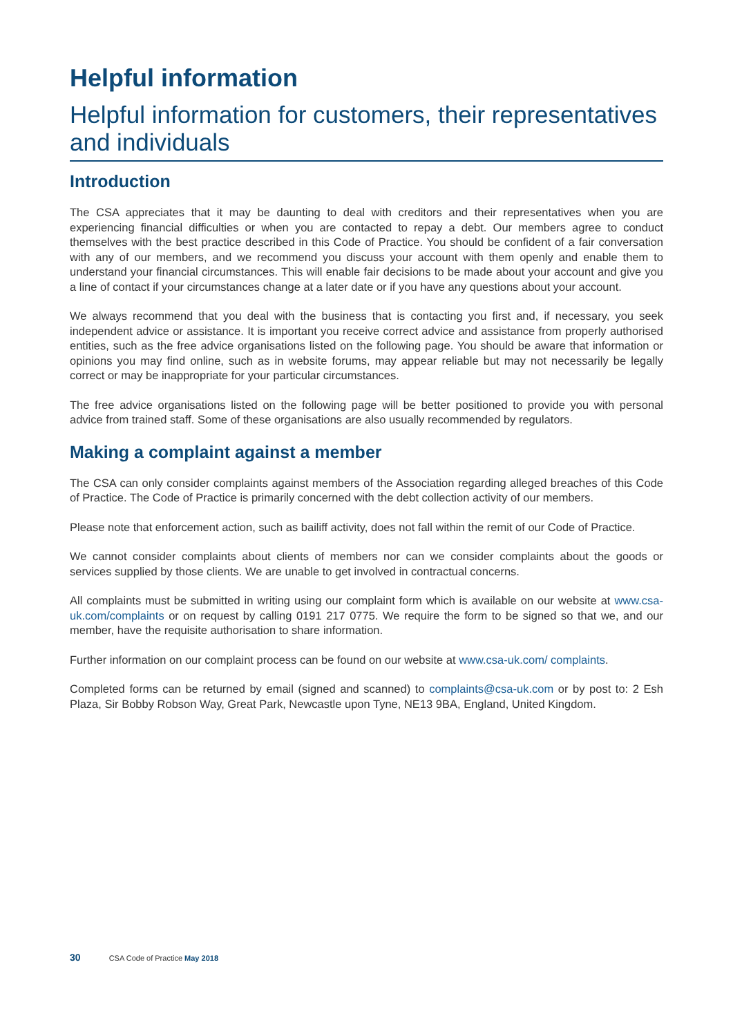Helpful information
Helpful information for customers, their representatives and individuals
Introduction
The CSA appreciates that it may be daunting to deal with creditors and their representatives when you are experiencing financial difficulties or when you are contacted to repay a debt. Our members agree to conduct themselves with the best practice described in this Code of Practice. You should be confident of a fair conversation with any of our members, and we recommend you discuss your account with them openly and enable them to understand your financial circumstances. This will enable fair decisions to be made about your account and give you a line of contact if your circumstances change at a later date or if you have any questions about your account.
We always recommend that you deal with the business that is contacting you first and, if necessary, you seek independent advice or assistance. It is important you receive correct advice and assistance from properly authorised entities, such as the free advice organisations listed on the following page. You should be aware that information or opinions you may find online, such as in website forums, may appear reliable but may not necessarily be legally correct or may be inappropriate for your particular circumstances.
The free advice organisations listed on the following page will be better positioned to provide you with personal advice from trained staff. Some of these organisations are also usually recommended by regulators.
Making a complaint against a member
The CSA can only consider complaints against members of the Association regarding alleged breaches of this Code of Practice. The Code of Practice is primarily concerned with the debt collection activity of our members.
Please note that enforcement action, such as bailiff activity, does not fall within the remit of our Code of Practice.
We cannot consider complaints about clients of members nor can we consider complaints about the goods or services supplied by those clients. We are unable to get involved in contractual concerns.
All complaints must be submitted in writing using our complaint form which is available on our website at www.csa-uk.com/complaints or on request by calling 0191 217 0775. We require the form to be signed so that we, and our member, have the requisite authorisation to share information.
Further information on our complaint process can be found on our website at www.csa-uk.com/ complaints.
Completed forms can be returned by email (signed and scanned) to complaints@csa-uk.com or by post to: 2 Esh Plaza, Sir Bobby Robson Way, Great Park, Newcastle upon Tyne, NE13 9BA, England, United Kingdom.
30 CSA Code of Practice May 2018